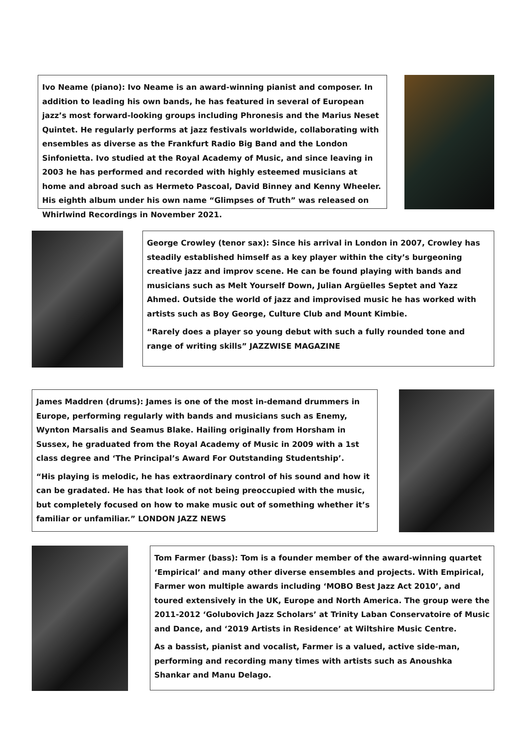Ivo Neame (piano): Ivo Neame is an award-winning pianist and composer. In addition to leading his own bands, he has featured in several of European jazz’s most forward-looking groups including Phronesis and the Marius Neset Quintet. He regularly performs at jazz festivals worldwide, collaborating with ensembles as diverse as the Frankfurt Radio Big Band and the London Sinfonietta. Ivo studied at the Royal Academy of Music, and since leaving in 2003 he has performed and recorded with highly esteemed musicians at home and abroad such as Hermeto Pascoal, David Binney and Kenny Wheeler. His eighth album under his own name “Glimpses of Truth” was released on Whirlwind Recordings in November 2021.
George Crowley (tenor sax): Since his arrival in London in 2007, Crowley has steadily established himself as a key player within the city’s burgeoning creative jazz and improv scene. He can be found playing with bands and musicians such as Melt Yourself Down, Julian Argüelles Septet and Yazz Ahmed. Outside the world of jazz and improvised music he has worked with artists such as Boy George, Culture Club and Mount Kimbie.
“Rarely does a player so young debut with such a fully rounded tone and range of writing skills” JAZZWISE MAGAZINE
James Maddren (drums): James is one of the most in-demand drummers in Europe, performing regularly with bands and musicians such as Enemy, Wynton Marsalis and Seamus Blake. Hailing originally from Horsham in Sussex, he graduated from the Royal Academy of Music in 2009 with a 1st class degree and ‘The Principal’s Award For Outstanding Studentship’.
“His playing is melodic, he has extraordinary control of his sound and how it can be gradated. He has that look of not being preoccupied with the music, but completely focused on how to make music out of something whether it’s familiar or unfamiliar.” LONDON JAZZ NEWS
Tom Farmer (bass): Tom is a founder member of the award-winning quartet ‘Empirical’ and many other diverse ensembles and projects. With Empirical, Farmer won multiple awards including ‘MOBO Best Jazz Act 2010’, and toured extensively in the UK, Europe and North America. The group were the 2011-2012 ‘Golubovich Jazz Scholars’ at Trinity Laban Conservatoire of Music and Dance, and ‘2019 Artists in Residence’ at Wiltshire Music Centre.
As a bassist, pianist and vocalist, Farmer is a valued, active side-man, performing and recording many times with artists such as Anoushka Shankar and Manu Delago.